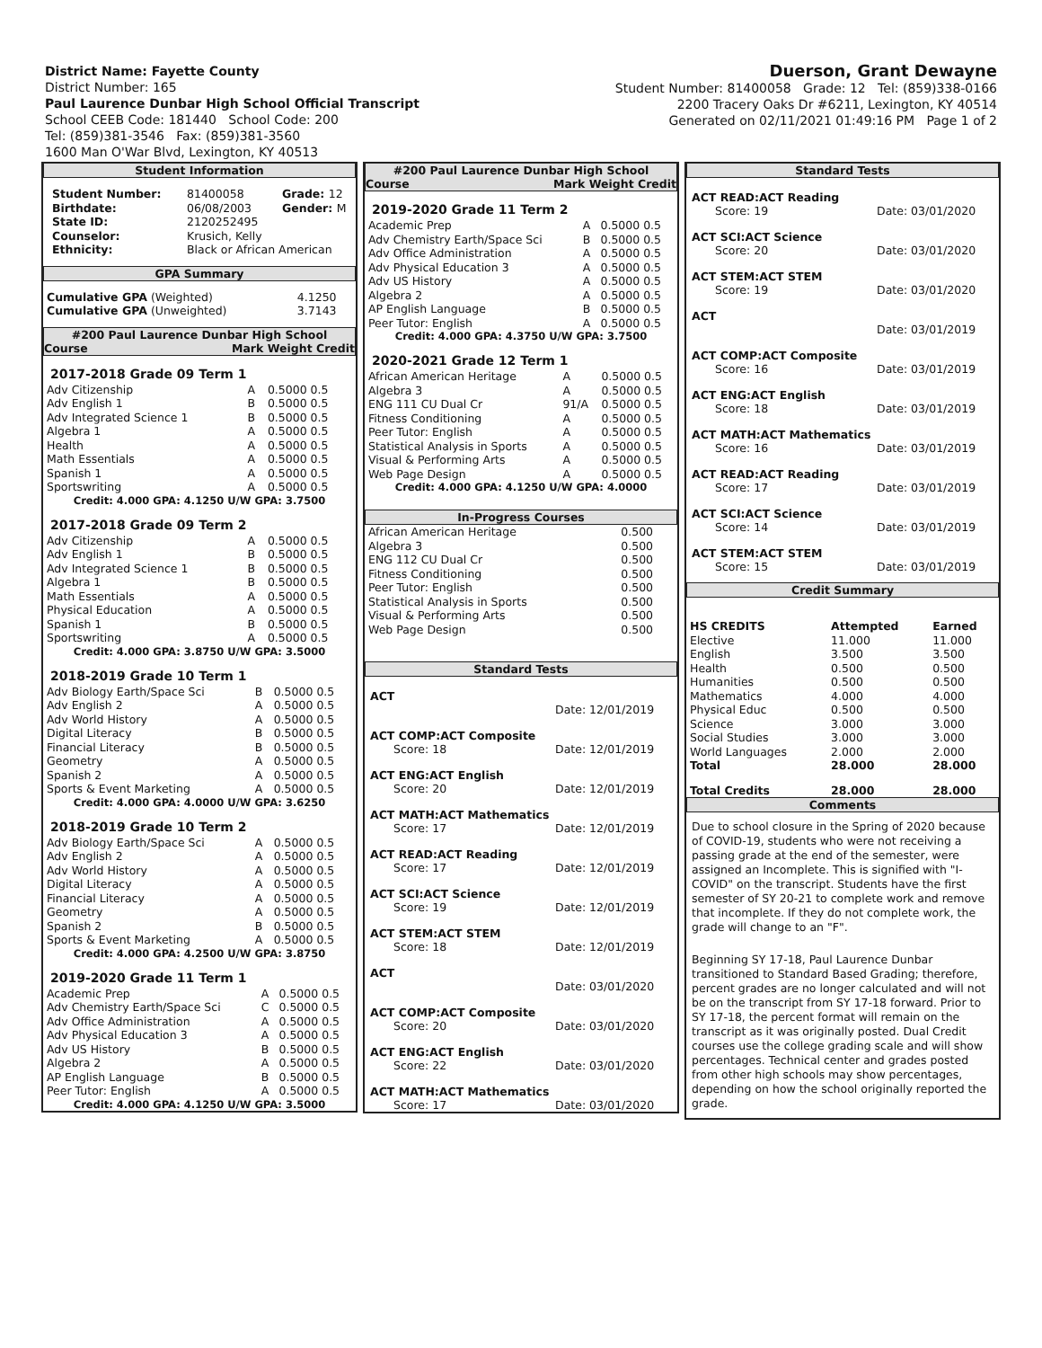District Name: Fayette County
District Number: 165
Paul Laurence Dunbar High School Official Transcript
School CEEB Code: 181440 School Code: 200
Tel: (859)381-3546 Fax: (859)381-3560
1600 Man O'War Blvd, Lexington, KY 40513
Duerson, Grant Dewayne
Student Number: 81400058 Grade: 12 Tel: (859)338-0166
2200 Tracery Oaks Dr #6211, Lexington, KY 40514
Generated on 02/11/2021 01:49:16 PM Page 1 of 2
Student Information
| Student Number: | 81400058 | Grade: 12 |
| Birthdate: | 06/08/2003 | Gender: M |
| State ID: | 2120252495 | |
| Counselor: | Krusich, Kelly | |
| Ethnicity: | Black or African American | |
GPA Summary
| Cumulative GPA (Weighted) | 4.1250 |
| Cumulative GPA (Unweighted) | 3.7143 |
#200 Paul Laurence Dunbar High School
Course Mark Weight Credit
2017-2018 Grade 09 Term 1
| Adv Citizenship | A | 0.5000 0.5 |
| Adv English 1 | B | 0.5000 0.5 |
| Adv Integrated Science 1 | B | 0.5000 0.5 |
| Algebra 1 | A | 0.5000 0.5 |
| Health | A | 0.5000 0.5 |
| Math Essentials | A | 0.5000 0.5 |
| Spanish 1 | A | 0.5000 0.5 |
| Sportswriting | A | 0.5000 0.5 |
Credit: 4.000 GPA: 4.1250 U/W GPA: 3.7500
2017-2018 Grade 09 Term 2
| Adv Citizenship | A | 0.5000 0.5 |
| Adv English 1 | B | 0.5000 0.5 |
| Adv Integrated Science 1 | B | 0.5000 0.5 |
| Algebra 1 | B | 0.5000 0.5 |
| Math Essentials | A | 0.5000 0.5 |
| Physical Education | A | 0.5000 0.5 |
| Spanish 1 | B | 0.5000 0.5 |
| Sportswriting | A | 0.5000 0.5 |
Credit: 4.000 GPA: 3.8750 U/W GPA: 3.5000
2018-2019 Grade 10 Term 1
| Adv Biology Earth/Space Sci | B | 0.5000 0.5 |
| Adv English 2 | A | 0.5000 0.5 |
| Adv World History | A | 0.5000 0.5 |
| Digital Literacy | B | 0.5000 0.5 |
| Financial Literacy | B | 0.5000 0.5 |
| Geometry | A | 0.5000 0.5 |
| Spanish 2 | A | 0.5000 0.5 |
| Sports & Event Marketing | A | 0.5000 0.5 |
Credit: 4.000 GPA: 4.0000 U/W GPA: 3.6250
2018-2019 Grade 10 Term 2
| Adv Biology Earth/Space Sci | A | 0.5000 0.5 |
| Adv English 2 | A | 0.5000 0.5 |
| Adv World History | A | 0.5000 0.5 |
| Digital Literacy | A | 0.5000 0.5 |
| Financial Literacy | A | 0.5000 0.5 |
| Geometry | A | 0.5000 0.5 |
| Spanish 2 | B | 0.5000 0.5 |
| Sports & Event Marketing | A | 0.5000 0.5 |
Credit: 4.000 GPA: 4.2500 U/W GPA: 3.8750
2019-2020 Grade 11 Term 1
| Academic Prep | A | 0.5000 0.5 |
| Adv Chemistry Earth/Space Sci | C | 0.5000 0.5 |
| Adv Office Administration | A | 0.5000 0.5 |
| Adv Physical Education 3 | A | 0.5000 0.5 |
| Adv US History | B | 0.5000 0.5 |
| Algebra 2 | A | 0.5000 0.5 |
| AP English Language | B | 0.5000 0.5 |
| Peer Tutor: English | A | 0.5000 0.5 |
Credit: 4.000 GPA: 4.1250 U/W GPA: 3.5000
#200 Paul Laurence Dunbar High School
Course Mark Weight Credit
2019-2020 Grade 11 Term 2
| Academic Prep | A | 0.5000 0.5 |
| Adv Chemistry Earth/Space Sci | B | 0.5000 0.5 |
| Adv Office Administration | A | 0.5000 0.5 |
| Adv Physical Education 3 | A | 0.5000 0.5 |
| Adv US History | A | 0.5000 0.5 |
| Algebra 2 | A | 0.5000 0.5 |
| AP English Language | B | 0.5000 0.5 |
| Peer Tutor: English | A | 0.5000 0.5 |
Credit: 4.000 GPA: 4.3750 U/W GPA: 3.7500
2020-2021 Grade 12 Term 1
| African American Heritage | A | 0.5000 0.5 |
| Algebra 3 | A | 0.5000 0.5 |
| ENG 111 CU Dual Cr | 91/A | 0.5000 0.5 |
| Fitness Conditioning | A | 0.5000 0.5 |
| Peer Tutor: English | A | 0.5000 0.5 |
| Statistical Analysis in Sports | A | 0.5000 0.5 |
| Visual & Performing Arts | A | 0.5000 0.5 |
| Web Page Design | A | 0.5000 0.5 |
Credit: 4.000 GPA: 4.1250 U/W GPA: 4.0000
In-Progress Courses
| African American Heritage | 0.500 |
| Algebra 3 | 0.500 |
| ENG 112 CU Dual Cr | 0.500 |
| Fitness Conditioning | 0.500 |
| Peer Tutor: English | 0.500 |
| Statistical Analysis in Sports | 0.500 |
| Visual & Performing Arts | 0.500 |
| Web Page Design | 0.500 |
Standard Tests
ACT
Date: 12/01/2019
ACT COMP:ACT Composite
Score: 18 Date: 12/01/2019
ACT ENG:ACT English
Score: 20 Date: 12/01/2019
ACT MATH:ACT Mathematics
Score: 17 Date: 12/01/2019
ACT READ:ACT Reading
Score: 17 Date: 12/01/2019
ACT SCI:ACT Science
Score: 19 Date: 12/01/2019
ACT STEM:ACT STEM
Score: 18 Date: 12/01/2019
ACT
Date: 03/01/2020
ACT COMP:ACT Composite
Score: 20 Date: 03/01/2020
ACT ENG:ACT English
Score: 22 Date: 03/01/2020
ACT MATH:ACT Mathematics
Score: 17 Date: 03/01/2020
Standard Tests
ACT READ:ACT Reading
Score: 19 Date: 03/01/2020
ACT SCI:ACT Science
Score: 20 Date: 03/01/2020
ACT STEM:ACT STEM
Score: 19 Date: 03/01/2020
ACT
Date: 03/01/2019
ACT COMP:ACT Composite
Score: 16 Date: 03/01/2019
ACT ENG:ACT English
Score: 18 Date: 03/01/2019
ACT MATH:ACT Mathematics
Score: 16 Date: 03/01/2019
ACT READ:ACT Reading
Score: 17 Date: 03/01/2019
ACT SCI:ACT Science
Score: 14 Date: 03/01/2019
ACT STEM:ACT STEM
Score: 15 Date: 03/01/2019
Credit Summary
| HS CREDITS | Attempted | Earned |
| --- | --- | --- |
| Elective | 11.000 | 11.000 |
| English | 3.500 | 3.500 |
| Health | 0.500 | 0.500 |
| Humanities | 0.500 | 0.500 |
| Mathematics | 4.000 | 4.000 |
| Physical Educ | 0.500 | 0.500 |
| Science | 3.000 | 3.000 |
| Social Studies | 3.000 | 3.000 |
| World Languages | 2.000 | 2.000 |
| Total | 28.000 | 28.000 |
| Total Credits | 28.000 | 28.000 |
Comments
Due to school closure in the Spring of 2020 because of COVID-19, students who were not receiving a passing grade at the end of the semester, were assigned an Incomplete. This is signified with "I-COVID" on the transcript. Students have the first semester of SY 20-21 to complete work and remove that incomplete. If they do not complete work, the grade will change to an "F".
Beginning SY 17-18, Paul Laurence Dunbar transitioned to Standard Based Grading; therefore, percent grades are no longer calculated and will not be on the transcript from SY 17-18 forward. Prior to SY 17-18, the percent format will remain on the transcript as it was originally posted. Dual Credit courses use the college grading scale and will show percentages. Technical center and grades posted from other high schools may show percentages, depending on how the school originally reported the grade.